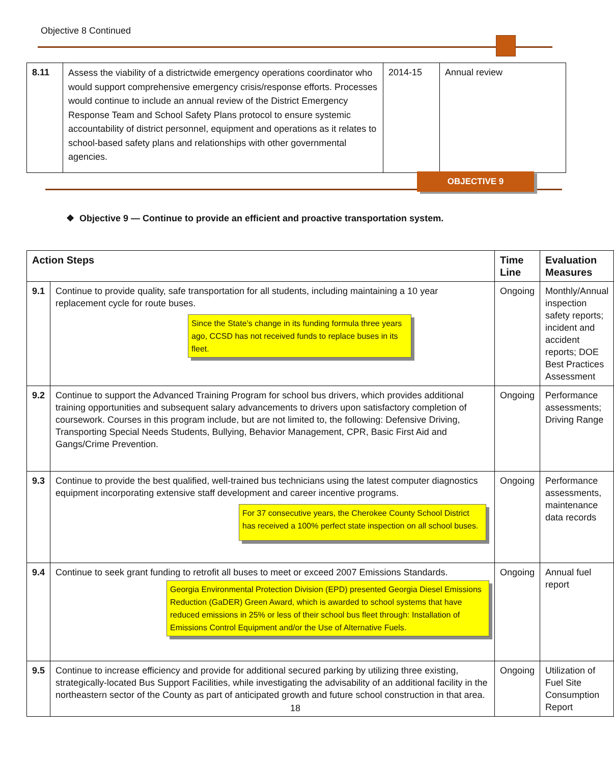Objective 8 Continued
| 8.11 | Assess the viability of a districtwide emergency operations coordinator who would support comprehensive emergency crisis/response efforts. Processes would continue to include an annual review of the District Emergency Response Team and School Safety Plans protocol to ensure systemic accountability of district personnel, equipment and operations as it relates to school-based safety plans and relationships with other governmental agencies. | 2014-15 | Annual review |
OBJECTIVE 9
❖ Objective 9 — Continue to provide an efficient and proactive transportation system.
| Action Steps | | Time Line | Evaluation Measures |
| --- | --- | --- | --- |
| 9.1 | Continue to provide quality, safe transportation for all students, including maintaining a 10 year replacement cycle for route buses. Since the State’s change in its funding formula three years ago, CCSD has not received funds to replace buses in its fleet. | Ongoing | Monthly/Annual inspection safety reports; incident and accident reports; DOE Best Practices Assessment |
| 9.2 | Continue to support the Advanced Training Program for school bus drivers, which provides additional training opportunities and subsequent salary advancements to drivers upon satisfactory completion of coursework. Courses in this program include, but are not limited to, the following: Defensive Driving, Transporting Special Needs Students, Bullying, Behavior Management, CPR, Basic First Aid and Gangs/Crime Prevention. | Ongoing | Performance assessments; Driving Range |
| 9.3 | Continue to provide the best qualified, well-trained bus technicians using the latest computer diagnostics equipment incorporating extensive staff development and career incentive programs. For 37 consecutive years, the Cherokee County School District has received a 100% perfect state inspection on all school buses. | Ongoing | Performance assessments, maintenance data records |
| 9.4 | Continue to seek grant funding to retrofit all buses to meet or exceed 2007 Emissions Standards. Georgia Environmental Protection Division (EPD) presented Georgia Diesel Emissions Reduction (GaDER) Green Award, which is awarded to school systems that have reduced emissions in 25% or less of their school bus fleet through: Installation of Emissions Control Equipment and/or the Use of Alternative Fuels. | Ongoing | Annual fuel report |
| 9.5 | Continue to increase efficiency and provide for additional secured parking by utilizing three existing, strategically-located Bus Support Facilities, while investigating the advisability of an additional facility in the northeastern sector of the County as part of anticipated growth and future school construction in that area. | Ongoing | Utilization of Fuel Site Consumption Report |
18